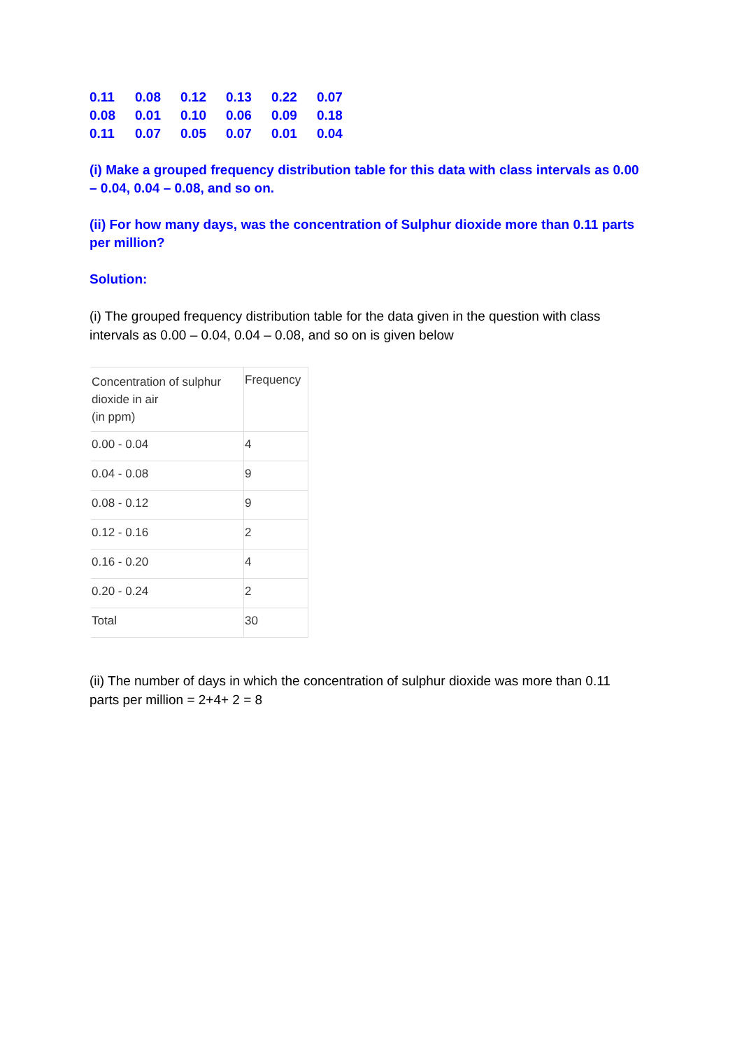| 0.11 | 0.08 | 0.12 | 0.13 | 0.22 | 0.07 |
| 0.08 | 0.01 | 0.10 | 0.06 | 0.09 | 0.18 |
| 0.11 | 0.07 | 0.05 | 0.07 | 0.01 | 0.04 |
(i) Make a grouped frequency distribution table for this data with class intervals as 0.00 – 0.04, 0.04 – 0.08, and so on.
(ii) For how many days, was the concentration of Sulphur dioxide more than 0.11 parts per million?
Solution:
(i) The grouped frequency distribution table for the data given in the question with class intervals as 0.00 – 0.04, 0.04 – 0.08, and so on is given below
| Concentration of sulphur dioxide in air (in ppm) | Frequency |
| 0.00 - 0.04 | 4 |
| 0.04 - 0.08 | 9 |
| 0.08 - 0.12 | 9 |
| 0.12 - 0.16 | 2 |
| 0.16 - 0.20 | 4 |
| 0.20 - 0.24 | 2 |
| Total | 30 |
(ii) The number of days in which the concentration of sulphur dioxide was more than 0.11 parts per million = 2+4+ 2 = 8